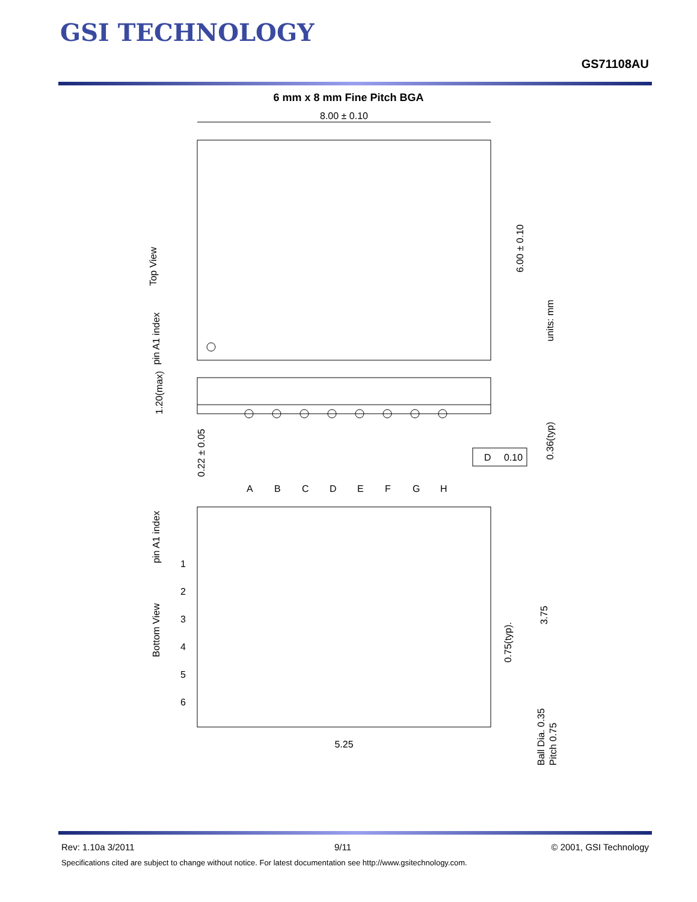GSI TECHNOLOGY
GS71108AU
6 mm x 8 mm Fine Pitch BGA
8.00 ± 0.10
6.00 ± 0.10
Top View
pin A1 index
units: mm
1.20(max)
0.22 ± 0.05
0.36(typ)
D
0.10
A
B
C
D
E
F
G
H
1
2
3
4
5
6
Bottom View
pin A1 index
0.75(typ).
3.75
5.25
Ball Dia. 0.35
Pitch 0.75
Rev: 1.10a 3/2011 9/11 © 2001, GSI Technology
Specifications cited are subject to change without notice. For latest documentation see http://www.gsitechnology.com.